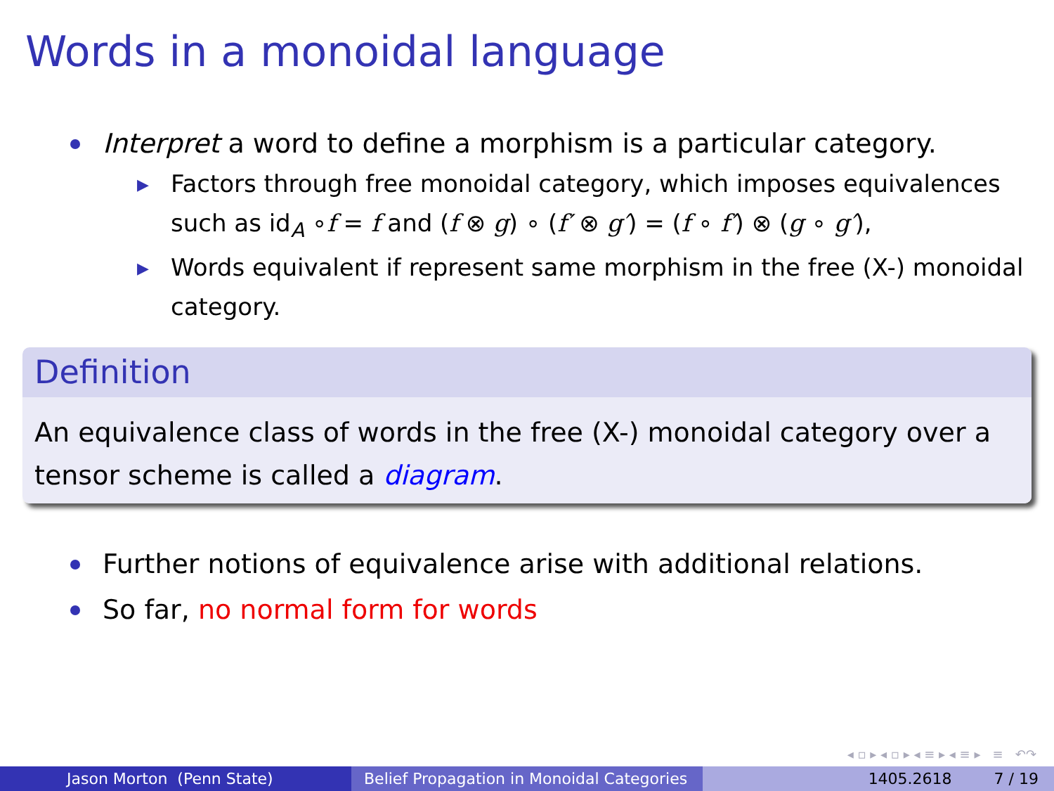Words in a monoidal language
Interpret a word to define a morphism is a particular category.
▶ Factors through free monoidal category, which imposes equivalences such as id<sub>A</sub> ∘f = f and (f ⊗ g) ∘ (f′ ⊗ g′) = (f ∘ f′) ⊗ (g ∘ g′),
▶ Words equivalent if represent same morphism in the free (X-) monoidal category.
Definition
An equivalence class of words in the free (X-) monoidal category over a tensor scheme is called a diagram.
Further notions of equivalence arise with additional relations.
So far, no normal form for words
◂ ▫ ▸ ◂ ▫ ▸ ◂ ≡ ▸ ◂ ≡ ▸ ≡ ↶↷
Jason Morton (Penn State) Belief Propagation in Monoidal Categories
1405.2618 7 / 19